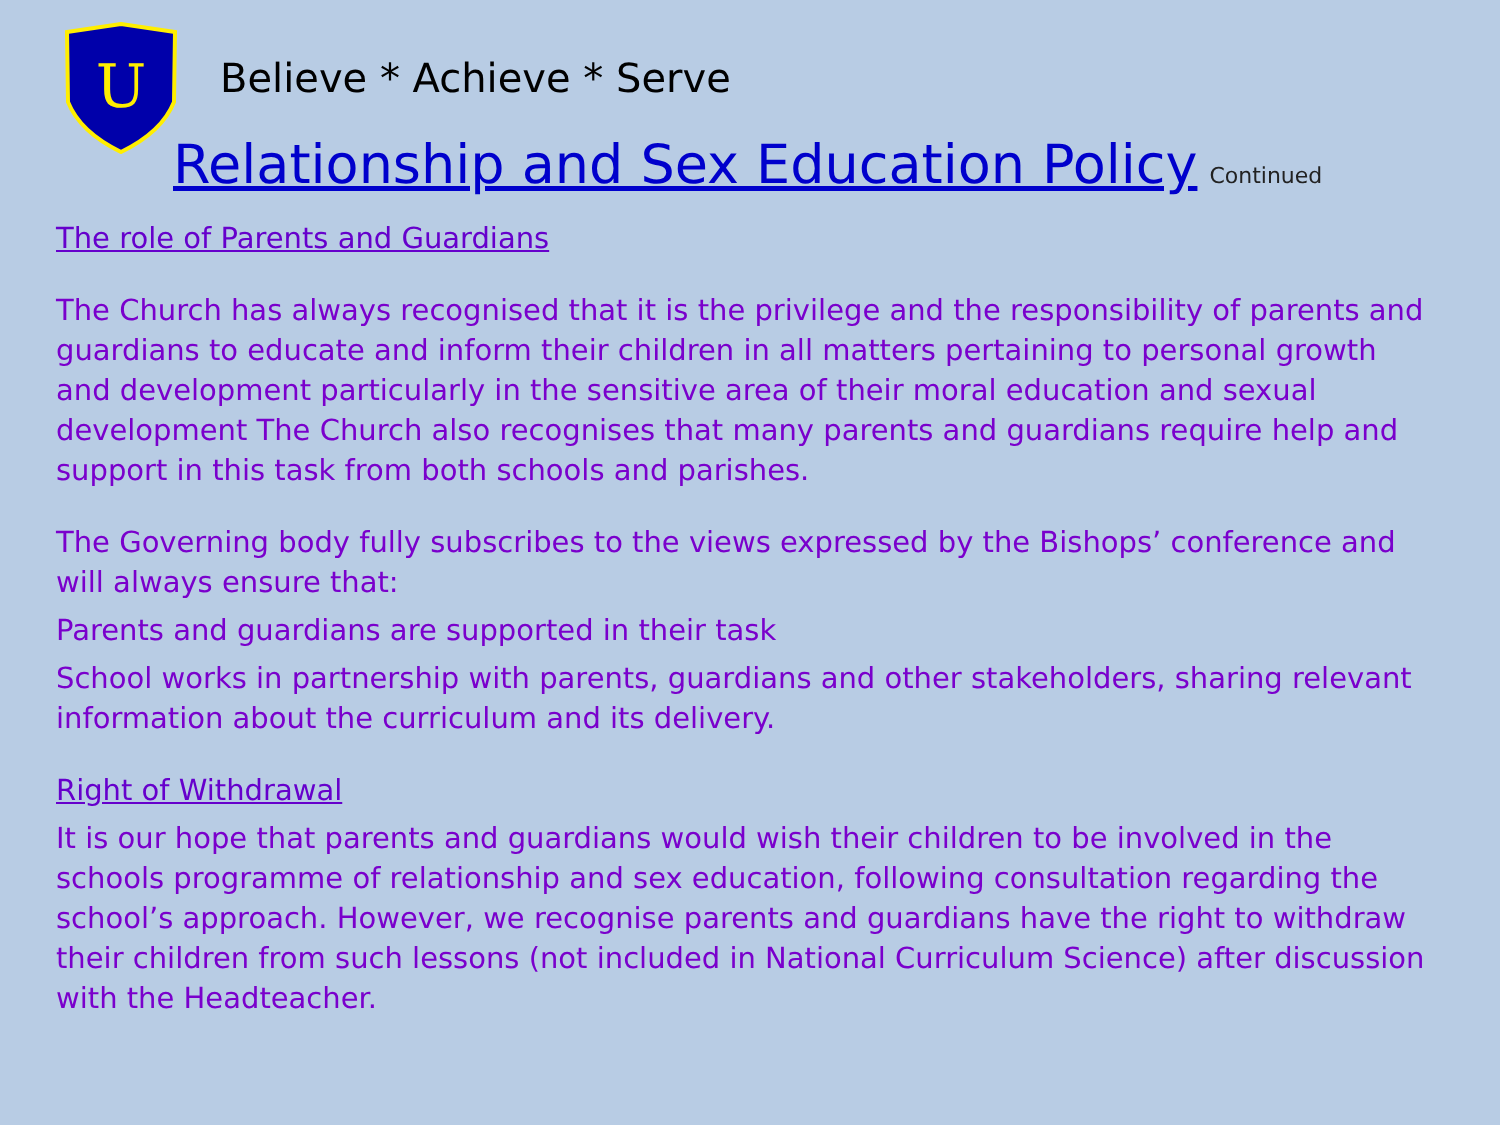U
Believe * Achieve * Serve
Relationship and Sex Education Policy Continued
The role of Parents and Guardians
The Church has always recognised that it is the privilege and the responsibility of parents and guardians to educate and inform their children in all matters pertaining to personal growth and development particularly in the sensitive area of their moral education and sexual development The Church also recognises that many parents and guardians require help and support in this task from both schools and parishes.
The Governing body fully subscribes to the views expressed by the Bishops’ conference and will always ensure that:
Parents and guardians are supported in their task
School works in partnership with parents, guardians and other stakeholders, sharing relevant information about the curriculum and its delivery.
Right of Withdrawal
It is our hope that parents and guardians would wish their children to be involved in the schools programme of relationship and sex education, following consultation regarding the school’s approach. However, we recognise parents and guardians have the right to withdraw their children from such lessons (not included in National Curriculum Science) after discussion with the Headteacher.